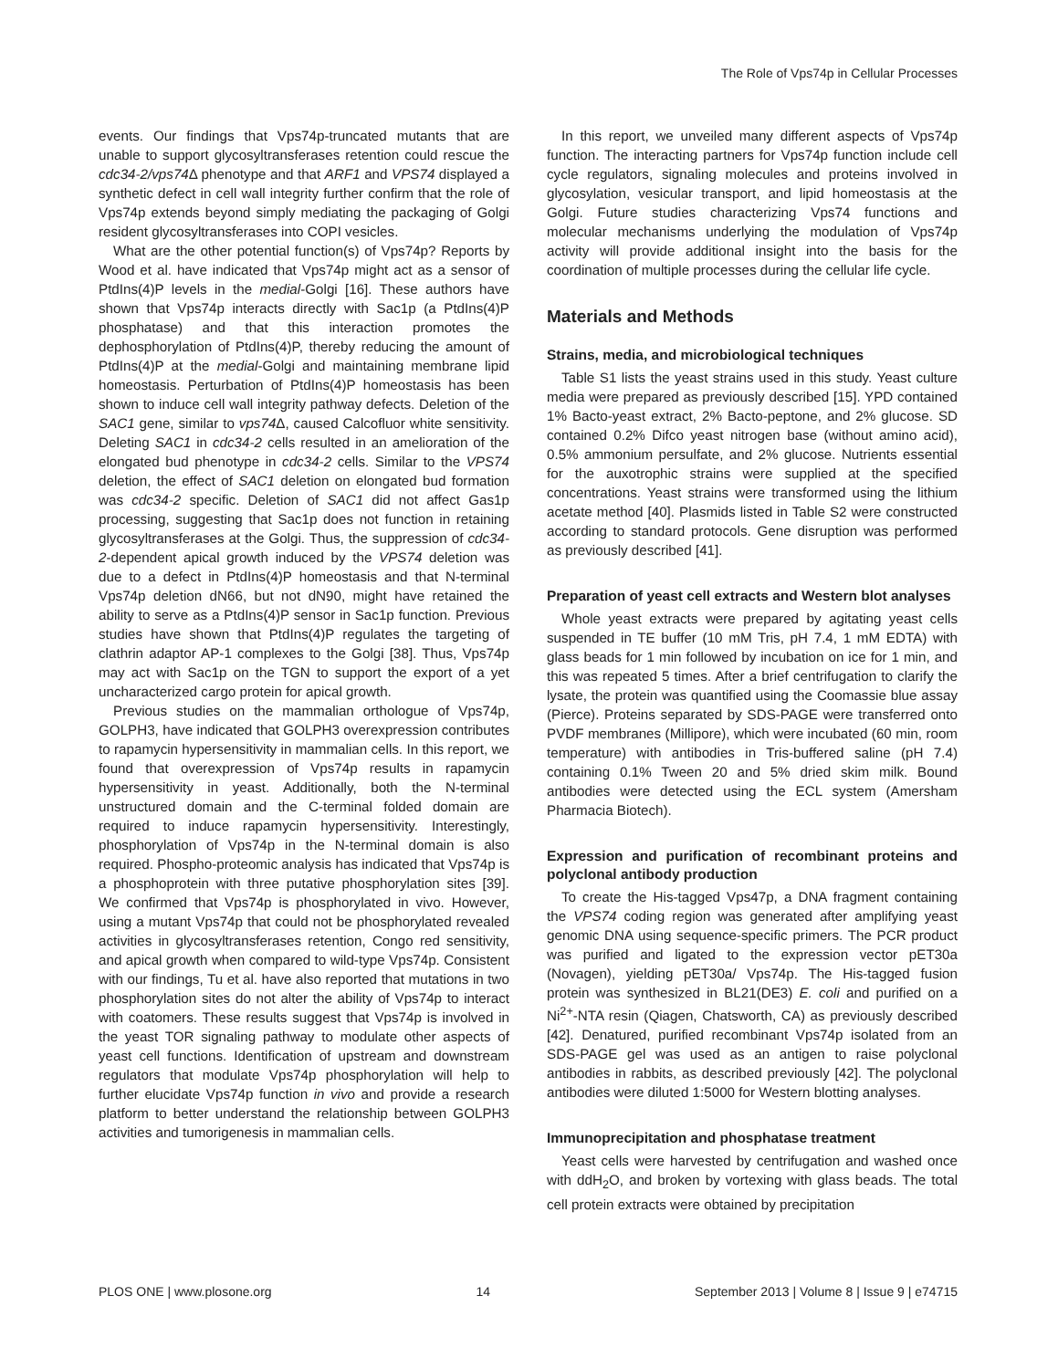The Role of Vps74p in Cellular Processes
events. Our findings that Vps74p-truncated mutants that are unable to support glycosyltransferases retention could rescue the cdc34-2/vps74 Δ phenotype and that ARF1 and VPS74 displayed a synthetic defect in cell wall integrity further confirm that the role of Vps74p extends beyond simply mediating the packaging of Golgi resident glycosyltransferases into COPI vesicles.
What are the other potential function(s) of Vps74p? Reports by Wood et al. have indicated that Vps74p might act as a sensor of PtdIns(4)P levels in the medial-Golgi [16]. These authors have shown that Vps74p interacts directly with Sac1p (a PtdIns(4)P phosphatase) and that this interaction promotes the dephosphorylation of PtdIns(4)P, thereby reducing the amount of PtdIns(4)P at the medial-Golgi and maintaining membrane lipid homeostasis. Perturbation of PtdIns(4)P homeostasis has been shown to induce cell wall integrity pathway defects. Deletion of the SAC1 gene, similar to vps74 Δ, caused Calcofluor white sensitivity. Deleting SAC1 in cdc34-2 cells resulted in an amelioration of the elongated bud phenotype in cdc34-2 cells. Similar to the VPS74 deletion, the effect of SAC1 deletion on elongated bud formation was cdc34-2 specific. Deletion of SAC1 did not affect Gas1p processing, suggesting that Sac1p does not function in retaining glycosyltransferases at the Golgi. Thus, the suppression of cdc34-2-dependent apical growth induced by the VPS74 deletion was due to a defect in PtdIns(4)P homeostasis and that N-terminal Vps74p deletion dN66, but not dN90, might have retained the ability to serve as a PtdIns(4)P sensor in Sac1p function. Previous studies have shown that PtdIns(4)P regulates the targeting of clathrin adaptor AP-1 complexes to the Golgi [38]. Thus, Vps74p may act with Sac1p on the TGN to support the export of a yet uncharacterized cargo protein for apical growth.
Previous studies on the mammalian orthologue of Vps74p, GOLPH3, have indicated that GOLPH3 overexpression contributes to rapamycin hypersensitivity in mammalian cells. In this report, we found that overexpression of Vps74p results in rapamycin hypersensitivity in yeast. Additionally, both the N-terminal unstructured domain and the C-terminal folded domain are required to induce rapamycin hypersensitivity. Interestingly, phosphorylation of Vps74p in the N-terminal domain is also required. Phospho-proteomic analysis has indicated that Vps74p is a phosphoprotein with three putative phosphorylation sites [39]. We confirmed that Vps74p is phosphorylated in vivo. However, using a mutant Vps74p that could not be phosphorylated revealed activities in glycosyltransferases retention, Congo red sensitivity, and apical growth when compared to wild-type Vps74p. Consistent with our findings, Tu et al. have also reported that mutations in two phosphorylation sites do not alter the ability of Vps74p to interact with coatomers. These results suggest that Vps74p is involved in the yeast TOR signaling pathway to modulate other aspects of yeast cell functions. Identification of upstream and downstream regulators that modulate Vps74p phosphorylation will help to further elucidate Vps74p function in vivo and provide a research platform to better understand the relationship between GOLPH3 activities and tumorigenesis in mammalian cells.
In this report, we unveiled many different aspects of Vps74p function. The interacting partners for Vps74p function include cell cycle regulators, signaling molecules and proteins involved in glycosylation, vesicular transport, and lipid homeostasis at the Golgi. Future studies characterizing Vps74 functions and molecular mechanisms underlying the modulation of Vps74p activity will provide additional insight into the basis for the coordination of multiple processes during the cellular life cycle.
Materials and Methods
Strains, media, and microbiological techniques
Table S1 lists the yeast strains used in this study. Yeast culture media were prepared as previously described [15]. YPD contained 1% Bacto-yeast extract, 2% Bacto-peptone, and 2% glucose. SD contained 0.2% Difco yeast nitrogen base (without amino acid), 0.5% ammonium persulfate, and 2% glucose. Nutrients essential for the auxotrophic strains were supplied at the specified concentrations. Yeast strains were transformed using the lithium acetate method [40]. Plasmids listed in Table S2 were constructed according to standard protocols. Gene disruption was performed as previously described [41].
Preparation of yeast cell extracts and Western blot analyses
Whole yeast extracts were prepared by agitating yeast cells suspended in TE buffer (10 mM Tris, pH 7.4, 1 mM EDTA) with glass beads for 1 min followed by incubation on ice for 1 min, and this was repeated 5 times. After a brief centrifugation to clarify the lysate, the protein was quantified using the Coomassie blue assay (Pierce). Proteins separated by SDS-PAGE were transferred onto PVDF membranes (Millipore), which were incubated (60 min, room temperature) with antibodies in Tris-buffered saline (pH 7.4) containing 0.1% Tween 20 and 5% dried skim milk. Bound antibodies were detected using the ECL system (Amersham Pharmacia Biotech).
Expression and purification of recombinant proteins and polyclonal antibody production
To create the His-tagged Vps47p, a DNA fragment containing the VPS74 coding region was generated after amplifying yeast genomic DNA using sequence-specific primers. The PCR product was purified and ligated to the expression vector pET30a (Novagen), yielding pET30a/ Vps74p. The His-tagged fusion protein was synthesized in BL21(DE3) E. coli and purified on a Ni<sup>2+</sup>-NTA resin (Qiagen, Chatsworth, CA) as previously described [42]. Denatured, purified recombinant Vps74p isolated from an SDS-PAGE gel was used as an antigen to raise polyclonal antibodies in rabbits, as described previously [42]. The polyclonal antibodies were diluted 1:5000 for Western blotting analyses.
Immunoprecipitation and phosphatase treatment
Yeast cells were harvested by centrifugation and washed once with ddH<sub>2</sub>O, and broken by vortexing with glass beads. The total cell protein extracts were obtained by precipitation
PLOS ONE | www.plosone.org 14 September 2013 | Volume 8 | Issue 9 | e74715